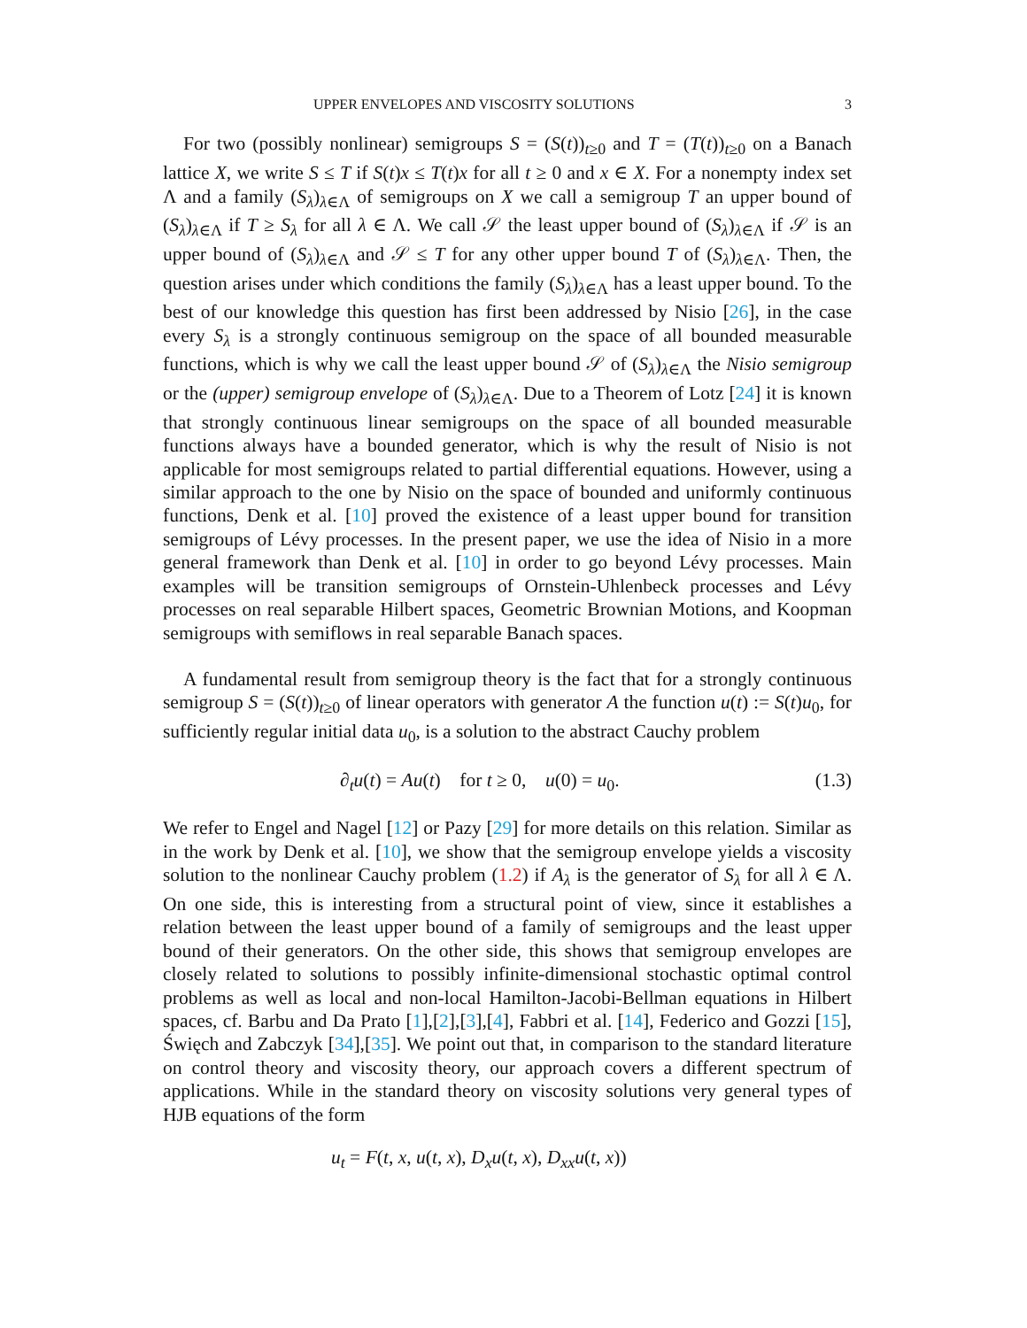UPPER ENVELOPES AND VISCOSITY SOLUTIONS 3
For two (possibly nonlinear) semigroups S = (S(t))<sub>t≥0</sub> and T = (T(t))<sub>t≥0</sub> on a Banach lattice X, we write S ≤ T if S(t)x ≤ T(t)x for all t ≥ 0 and x ∈ X. For a nonempty index set Λ and a family (S<sub>λ</sub>)<sub>λ∈Λ</sub> of semigroups on X we call a semigroup T an upper bound of (S<sub>λ</sub>)<sub>λ∈Λ</sub> if T ≥ S<sub>λ</sub> for all λ ∈ Λ. We call 𝒮 the least upper bound of (S<sub>λ</sub>)<sub>λ∈Λ</sub> if 𝒮 is an upper bound of (S<sub>λ</sub>)<sub>λ∈Λ</sub> and 𝒮 ≤ T for any other upper bound T of (S<sub>λ</sub>)<sub>λ∈Λ</sub>. Then, the question arises under which conditions the family (S<sub>λ</sub>)<sub>λ∈Λ</sub> has a least upper bound. To the best of our knowledge this question has first been addressed by Nisio [26], in the case every S<sub>λ</sub> is a strongly continuous semigroup on the space of all bounded measurable functions, which is why we call the least upper bound 𝒮 of (S<sub>λ</sub>)<sub>λ∈Λ</sub> the Nisio semigroup or the (upper) semigroup envelope of (S<sub>λ</sub>)<sub>λ∈Λ</sub>. Due to a Theorem of Lotz [24] it is known that strongly continuous linear semigroups on the space of all bounded measurable functions always have a bounded generator, which is why the result of Nisio is not applicable for most semigroups related to partial differential equations. However, using a similar approach to the one by Nisio on the space of bounded and uniformly continuous functions, Denk et al. [10] proved the existence of a least upper bound for transition semigroups of Lévy processes. In the present paper, we use the idea of Nisio in a more general framework than Denk et al. [10] in order to go beyond Lévy processes. Main examples will be transition semigroups of Ornstein-Uhlenbeck processes and Lévy processes on real separable Hilbert spaces, Geometric Brownian Motions, and Koopman semigroups with semiflows in real separable Banach spaces.
A fundamental result from semigroup theory is the fact that for a strongly continuous semigroup S = (S(t))<sub>t≥0</sub> of linear operators with generator A the function u(t) := S(t)u<sub>0</sub>, for sufficiently regular initial data u<sub>0</sub>, is a solution to the abstract Cauchy problem
∂<sub>t</sub>u(t) = Au(t) for t ≥ 0, u(0) = u<sub>0</sub>. (1.3)
We refer to Engel and Nagel [12] or Pazy [29] for more details on this relation. Similar as in the work by Denk et al. [10], we show that the semigroup envelope yields a viscosity solution to the nonlinear Cauchy problem (1.2) if A<sub>λ</sub> is the generator of S<sub>λ</sub> for all λ ∈ Λ. On one side, this is interesting from a structural point of view, since it establishes a relation between the least upper bound of a family of semigroups and the least upper bound of their generators. On the other side, this shows that semigroup envelopes are closely related to solutions to possibly infinite-dimensional stochastic optimal control problems as well as local and non-local Hamilton-Jacobi-Bellman equations in Hilbert spaces, cf. Barbu and Da Prato [1],[2],[3],[4], Fabbri et al. [14], Federico and Gozzi [15], Święch and Zabczyk [34],[35]. We point out that, in comparison to the standard literature on control theory and viscosity theory, our approach covers a different spectrum of applications. While in the standard theory on viscosity solutions very general types of HJB equations of the form
u<sub>t</sub> = F(t, x, u(t, x), D<sub>x</sub>u(t, x), D<sub>xx</sub>u(t, x))